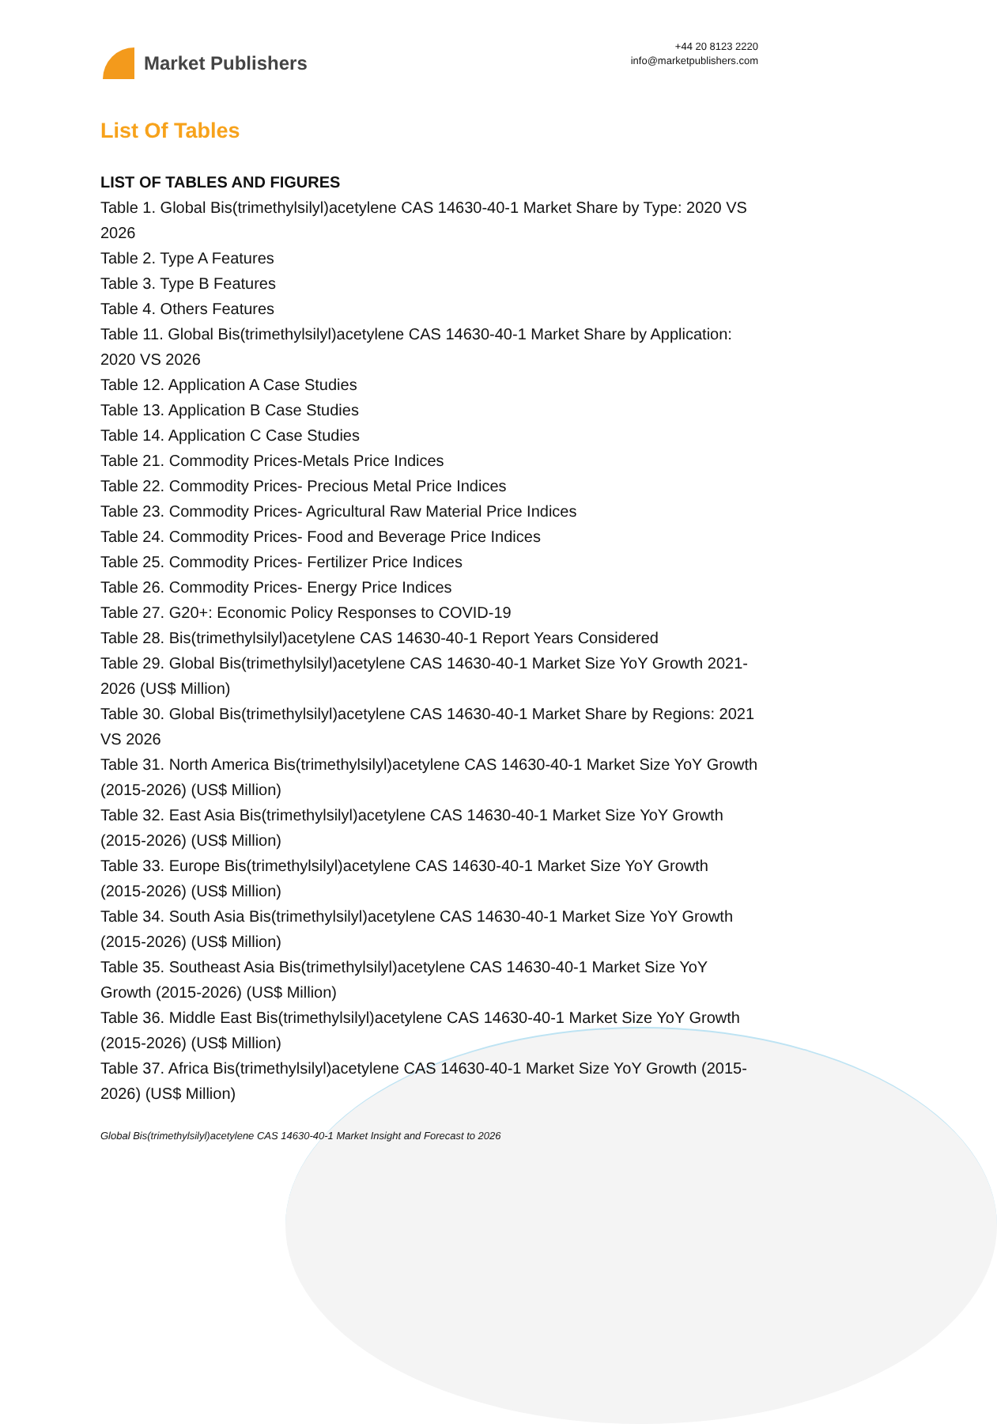Market Publishers
+44 20 8123 2220
info@marketpublishers.com
List Of Tables
LIST OF TABLES AND FIGURES
Table 1. Global Bis(trimethylsilyl)acetylene CAS 14630-40-1 Market Share by Type: 2020 VS 2026
Table 2. Type A Features
Table 3. Type B Features
Table 4. Others Features
Table 11. Global Bis(trimethylsilyl)acetylene CAS 14630-40-1 Market Share by Application: 2020 VS 2026
Table 12. Application A Case Studies
Table 13. Application B Case Studies
Table 14. Application C Case Studies
Table 21. Commodity Prices-Metals Price Indices
Table 22. Commodity Prices- Precious Metal Price Indices
Table 23. Commodity Prices- Agricultural Raw Material Price Indices
Table 24. Commodity Prices- Food and Beverage Price Indices
Table 25. Commodity Prices- Fertilizer Price Indices
Table 26. Commodity Prices- Energy Price Indices
Table 27. G20+: Economic Policy Responses to COVID-19
Table 28. Bis(trimethylsilyl)acetylene CAS 14630-40-1 Report Years Considered
Table 29. Global Bis(trimethylsilyl)acetylene CAS 14630-40-1 Market Size YoY Growth 2021-2026 (US$ Million)
Table 30. Global Bis(trimethylsilyl)acetylene CAS 14630-40-1 Market Share by Regions: 2021 VS 2026
Table 31. North America Bis(trimethylsilyl)acetylene CAS 14630-40-1 Market Size YoY Growth (2015-2026) (US$ Million)
Table 32. East Asia Bis(trimethylsilyl)acetylene CAS 14630-40-1 Market Size YoY Growth (2015-2026) (US$ Million)
Table 33. Europe Bis(trimethylsilyl)acetylene CAS 14630-40-1 Market Size YoY Growth (2015-2026) (US$ Million)
Table 34. South Asia Bis(trimethylsilyl)acetylene CAS 14630-40-1 Market Size YoY Growth (2015-2026) (US$ Million)
Table 35. Southeast Asia Bis(trimethylsilyl)acetylene CAS 14630-40-1 Market Size YoY Growth (2015-2026) (US$ Million)
Table 36. Middle East Bis(trimethylsilyl)acetylene CAS 14630-40-1 Market Size YoY Growth (2015-2026) (US$ Million)
Table 37. Africa Bis(trimethylsilyl)acetylene CAS 14630-40-1 Market Size YoY Growth (2015-2026) (US$ Million)
Global Bis(trimethylsilyl)acetylene CAS 14630-40-1 Market Insight and Forecast to 2026